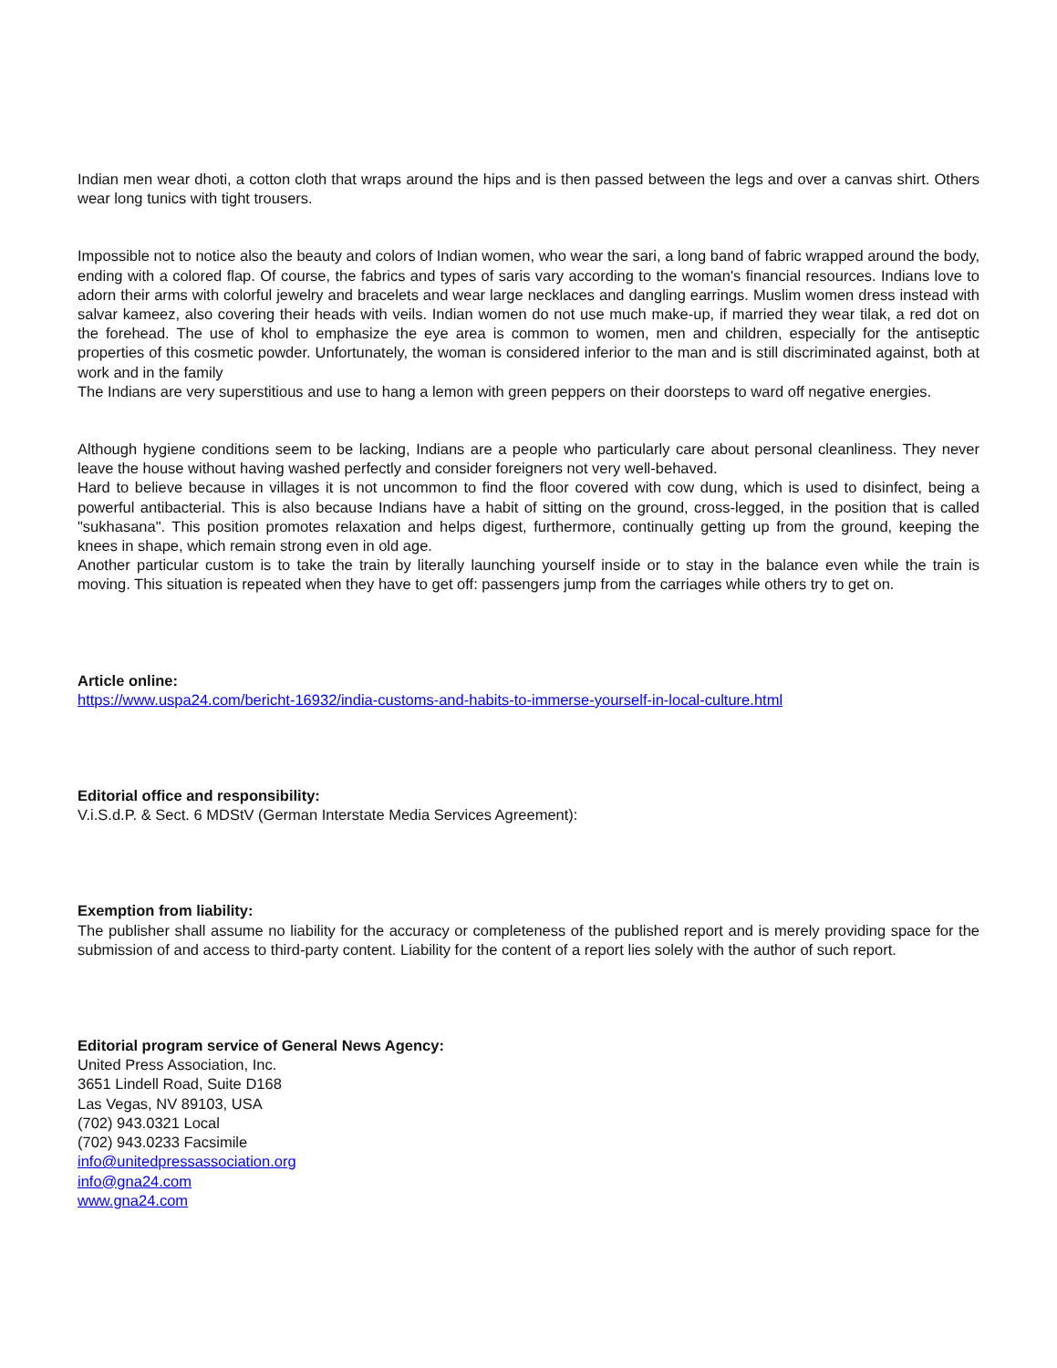Indian men wear dhoti, a cotton cloth that wraps around the hips and is then passed between the legs and over a canvas shirt. Others wear long tunics with tight trousers.
Impossible not to notice also the beauty and colors of Indian women, who wear the sari, a long band of fabric wrapped around the body, ending with a colored flap. Of course, the fabrics and types of saris vary according to the woman's financial resources. Indians love to adorn their arms with colorful jewelry and bracelets and wear large necklaces and dangling earrings. Muslim women dress instead with salvar kameez, also covering their heads with veils. Indian women do not use much make-up, if married they wear tilak, a red dot on the forehead. The use of khol to emphasize the eye area is common to women, men and children, especially for the antiseptic properties of this cosmetic powder. Unfortunately, the woman is considered inferior to the man and is still discriminated against, both at work and in the family
The Indians are very superstitious and use to hang a lemon with green peppers on their doorsteps to ward off negative energies.
Although hygiene conditions seem to be lacking, Indians are a people who particularly care about personal cleanliness. They never leave the house without having washed perfectly and consider foreigners not very well-behaved.
Hard to believe because in villages it is not uncommon to find the floor covered with cow dung, which is used to disinfect, being a powerful antibacterial. This is also because Indians have a habit of sitting on the ground, cross-legged, in the position that is called "sukhasana". This position promotes relaxation and helps digest, furthermore, continually getting up from the ground, keeping the knees in shape, which remain strong even in old age.
Another particular custom is to take the train by literally launching yourself inside or to stay in the balance even while the train is moving. This situation is repeated when they have to get off: passengers jump from the carriages while others try to get on.
Article online:
https://www.uspa24.com/bericht-16932/india-customs-and-habits-to-immerse-yourself-in-local-culture.html
Editorial office and responsibility:
V.i.S.d.P. & Sect. 6 MDStV (German Interstate Media Services Agreement):
Exemption from liability:
The publisher shall assume no liability for the accuracy or completeness of the published report and is merely providing space for the submission of and access to third-party content. Liability for the content of a report lies solely with the author of such report.
Editorial program service of General News Agency:
United Press Association, Inc.
3651 Lindell Road, Suite D168
Las Vegas, NV 89103, USA
(702) 943.0321 Local
(702) 943.0233 Facsimile
info@unitedpressassociation.org
info@gna24.com
www.gna24.com